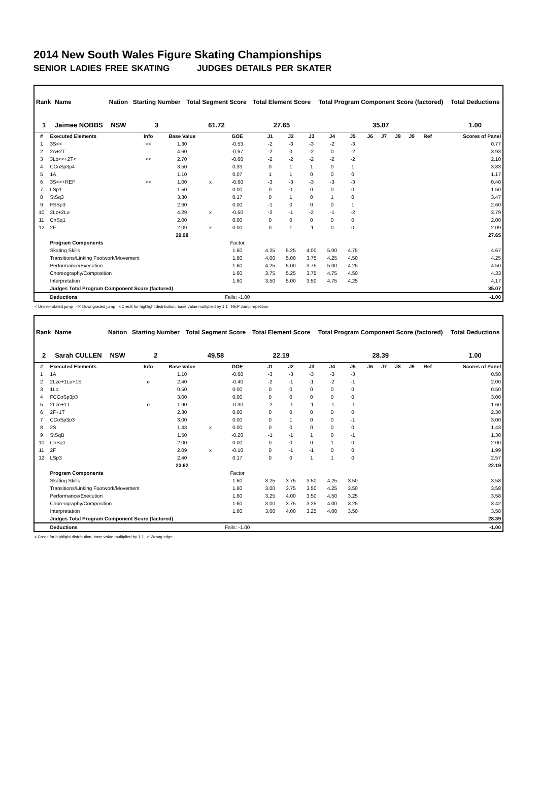2014 New South Wales Figure Skating Championships
SENIOR LADIES FREE SKATING JUDGES DETAILS PER SKATER
| Rank | Name | Nation | Starting Number | Total Segment Score | Total Element Score | Total Program Component Score (factored) | Total Deductions |
| --- | --- | --- | --- | --- | --- | --- | --- |
| 1 | Jaimee NOBBS | NSW | 3 | 61.72 | 27.65 | 35.07 | 1.00 |
| # | Executed Elements | Info | Base Value | | GOE | J1 | J2 | J3 | J4 | J5 | J6 | J7 | J8 | J9 | Ref | Scores of Panel |
| --- | --- | --- | --- | --- | --- | --- | --- | --- | --- | --- | --- | --- | --- | --- | --- | --- |
| 1 | 3S<< | << | 1.30 | | -0.53 | -2 | -3 | -3 | -2 | -3 | | | | | | 0.77 |
| 2 | 2A+2T | | 4.60 | | -0.67 | -2 | 0 | -2 | 0 | -2 | | | | | | 3.93 |
| 3 | 3Lo<<+2T< | << | 2.70 | | -0.60 | -2 | -2 | -2 | -2 | -2 | | | | | | 2.10 |
| 4 | CCoSp3p4 | | 3.50 | | 0.33 | 0 | 1 | 1 | 0 | 1 | | | | | | 3.83 |
| 5 | 1A | | 1.10 | | 0.07 | 1 | 1 | 0 | 0 | 0 | | | | | | 1.17 |
| 6 | 3S<<+REP | << | 1.00 | x | -0.60 | -3 | -3 | -3 | -3 | -3 | | | | | | 0.40 |
| 7 | LSp1 | | 1.50 | | 0.00 | 0 | 0 | 0 | 0 | 0 | | | | | | 1.50 |
| 8 | StSq3 | | 3.30 | | 0.17 | 0 | 1 | 0 | 1 | 0 | | | | | | 3.47 |
| 9 | FSSp3 | | 2.60 | | 0.00 | -1 | 0 | 0 | 0 | 1 | | | | | | 2.60 |
| 10 | 2Lz+2Lo | | 4.29 | x | -0.50 | -2 | -1 | -2 | -1 | -2 | | | | | | 3.79 |
| 11 | ChSq1 | | 2.00 | | 0.00 | 0 | 0 | 0 | 0 | 0 | | | | | | 2.00 |
| 12 | 2F | | 2.09 | x | 0.00 | 0 | 1 | -1 | 0 | 0 | | | | | | 2.09 |
| | | | 29.98 | | | | | | | | | | | | | 27.65 |
| | Program Components | | | | Factor | | | | | | | | | | | |
| | Skating Skills | | | | 1.60 | 4.25 | 5.25 | 4.00 | 5.00 | 4.75 | | | | | | 4.67 |
| | Transitions/Linking Footwork/Movement | | | | 1.60 | 4.00 | 5.00 | 3.75 | 4.25 | 4.50 | | | | | | 4.25 |
| | Performance/Execution | | | | 1.60 | 4.25 | 5.00 | 3.75 | 5.00 | 4.25 | | | | | | 4.50 |
| | Choreography/Composition | | | | 1.60 | 3.75 | 5.25 | 3.75 | 4.75 | 4.50 | | | | | | 4.33 |
| | Interpretation | | | | 1.60 | 3.50 | 5.00 | 3.50 | 4.75 | 4.25 | | | | | | 4.17 |
| | Judges Total Program Component Score (factored) | | | | | | | | | | | | | | | 35.07 |
| | Deductions | | | | Falls: -1.00 | | | | | | | | | | | -1.00 |
< Under-rotated jump << Downgraded jump x Credit for highlight distribution, base value multiplied by 1.1 REP Jump repetition
| Rank | Name | Nation | Starting Number | Total Segment Score | Total Element Score | Total Program Component Score (factored) | Total Deductions |
| --- | --- | --- | --- | --- | --- | --- | --- |
| 2 | Sarah CULLEN | NSW | 2 | 49.58 | 22.19 | 28.39 | 1.00 |
| # | Executed Elements | Info | Base Value | | GOE | J1 | J2 | J3 | J4 | J5 | J6 | J7 | J8 | J9 | Ref | Scores of Panel |
| --- | --- | --- | --- | --- | --- | --- | --- | --- | --- | --- | --- | --- | --- | --- | --- | --- |
| 1 | 1A | | 1.10 | | -0.60 | -3 | -3 | -3 | -3 | -3 | | | | | | 0.50 |
| 2 | 2Lze+1Lo+1S | e | 2.40 | | -0.40 | -2 | -1 | -1 | -2 | -1 | | | | | | 2.00 |
| 3 | 1Lo | | 0.50 | | 0.00 | 0 | 0 | 0 | 0 | 0 | | | | | | 0.50 |
| 4 | FCCoSp3p3 | | 3.00 | | 0.00 | 0 | 0 | 0 | 0 | 0 | | | | | | 3.00 |
| 5 | 2Lze+1T | e | 1.90 | | -0.30 | -2 | -1 | -1 | -1 | -1 | | | | | | 1.60 |
| 6 | 2F+1T | | 2.30 | | 0.00 | 0 | 0 | 0 | 0 | 0 | | | | | | 2.30 |
| 7 | CCoSp3p3 | | 3.00 | | 0.00 | 0 | 1 | 0 | 0 | -1 | | | | | | 3.00 |
| 8 | 2S | | 1.43 | x | 0.00 | 0 | 0 | 0 | 0 | 0 | | | | | | 1.43 |
| 9 | StSqB | | 1.50 | | -0.20 | -1 | -1 | 1 | 0 | -1 | | | | | | 1.30 |
| 10 | ChSq1 | | 2.00 | | 0.00 | 0 | 0 | 0 | 1 | 0 | | | | | | 2.00 |
| 11 | 2F | | 2.09 | x | -0.10 | 0 | -1 | -1 | 0 | 0 | | | | | | 1.99 |
| 12 | LSp3 | | 2.40 | | 0.17 | 0 | 0 | 1 | 1 | 0 | | | | | | 2.57 |
| | | | 23.62 | | | | | | | | | | | | | 22.19 |
| | Program Components | | | | Factor | | | | | | | | | | | |
| | Skating Skills | | | | 1.60 | 3.25 | 3.75 | 3.50 | 4.25 | 3.50 | | | | | | 3.58 |
| | Transitions/Linking Footwork/Movement | | | | 1.60 | 3.00 | 3.75 | 3.50 | 4.25 | 3.50 | | | | | | 3.58 |
| | Performance/Execution | | | | 1.60 | 3.25 | 4.00 | 3.50 | 4.50 | 3.25 | | | | | | 3.58 |
| | Choreography/Composition | | | | 1.60 | 3.00 | 3.75 | 3.25 | 4.00 | 3.25 | | | | | | 3.42 |
| | Interpretation | | | | 1.60 | 3.00 | 4.00 | 3.25 | 4.00 | 3.50 | | | | | | 3.58 |
| | Judges Total Program Component Score (factored) | | | | | | | | | | | | | | | 28.39 |
| | Deductions | | | | Falls: -1.00 | | | | | | | | | | | -1.00 |
x Credit for highlight distribution, base value multiplied by 1.1 e Wrong edge